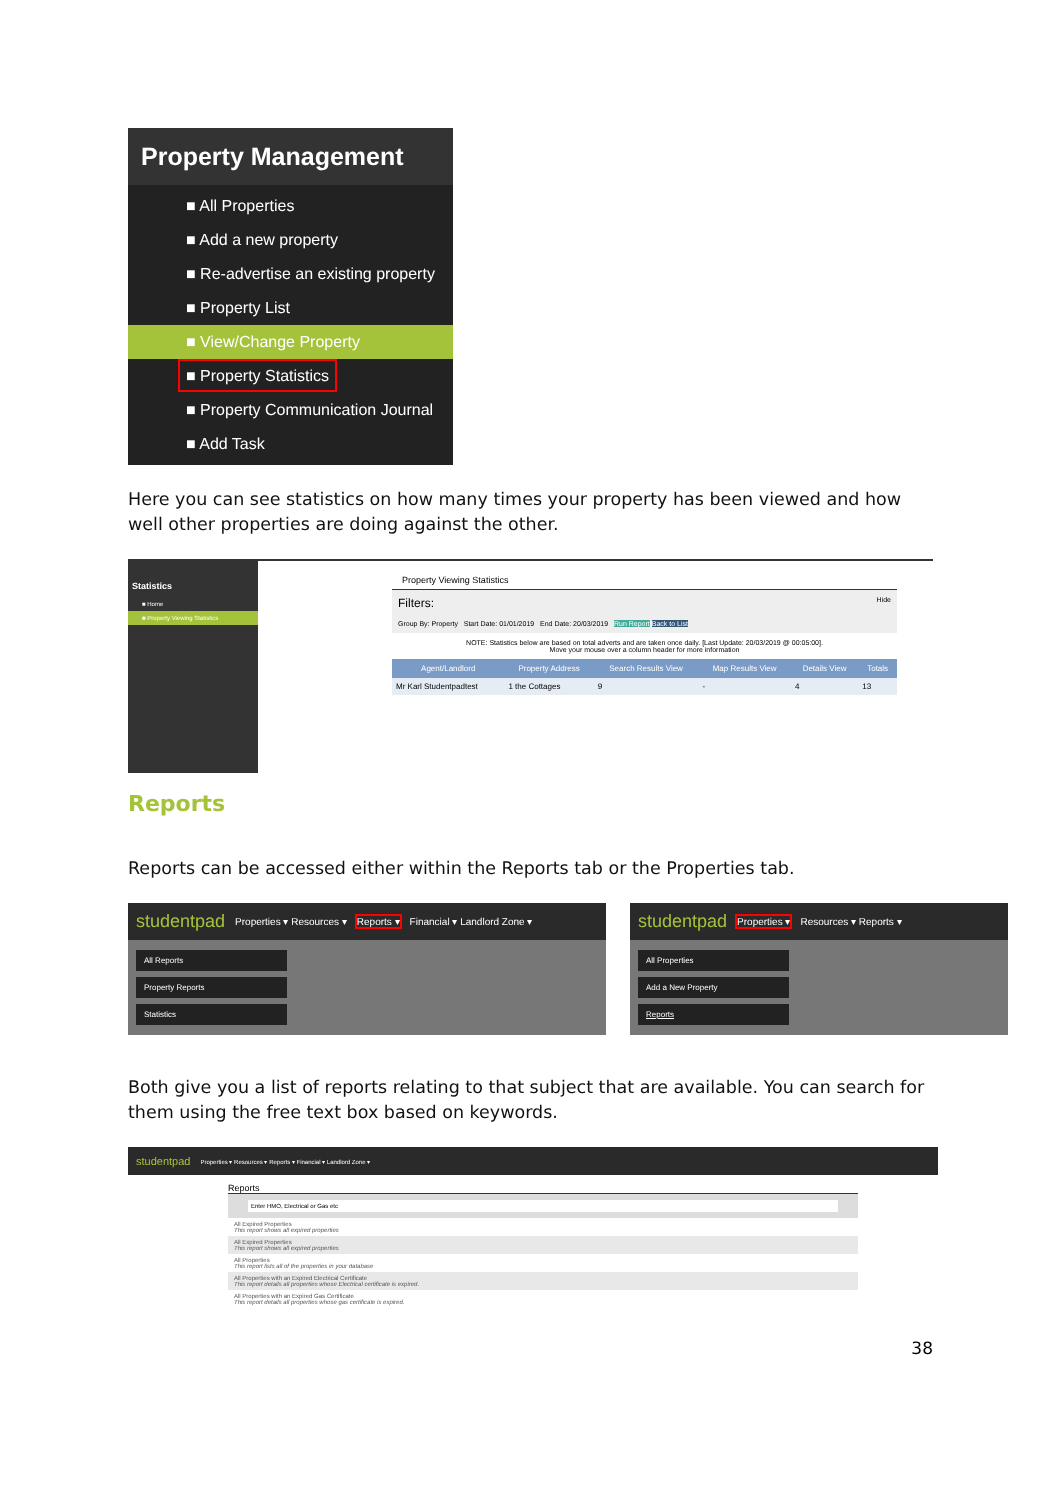Property Management
■ All Properties
■ Add a new property
■ Re-advertise an existing property
■ Property List
■ View/Change Property
■ Property Statistics
■ Property Communication Journal
■ Add Task
Here you can see statistics on how many times your property has been viewed and how well other properties are doing against the other.
Statistics
■ Home
■ Property Viewing Statistics
Property Viewing Statistics
Filters: Hide
Group By: Property Start Date: 01/01/2019 End Date: 20/03/2019 Run Report Back to List
NOTE: Statistics below are based on total adverts and are taken once daily. [Last Update: 20/03/2019 @ 00:05:00].
Move your mouse over a column header for more information
| Agent/Landlord | Property Address | Search Results View | Map Results View | Details View | Totals |
| --- | --- | --- | --- | --- | --- |
| Mr Karl Studentpadtest | 1 the Cottages | 9 | - | 4 | 13 |
Reports
Reports can be accessed either within the Reports tab or the Properties tab.
studentpad Properties ▾ Resources ▾ Reports ▾ Financial ▾ Landlord Zone ▾
All Reports
Property Reports
Statistics
studentpad Properties ▾ Resources ▾ Reports ▾
All Properties
Add a New Property
Reports
Both give you a list of reports relating to that subject that are available. You can search for them using the free text box based on keywords.
studentpad Properties ▾ Resources ▾ Reports ▾ Financial ▾ Landlord Zone ▾
Reports
Enter HMO, Electrical or Gas etc
All Expired Properties
This report shows all expired properties
All Expired Properties
This report shows all expired properties
All Properties
This report lists all of the properties in your database
All Properties with an Expired Electrical Certificate
This report details all properties whose Electrical certificate is expired.
All Properties with an Expired Gas Certificate
This report details all properties whose gas certificate is expired.
38